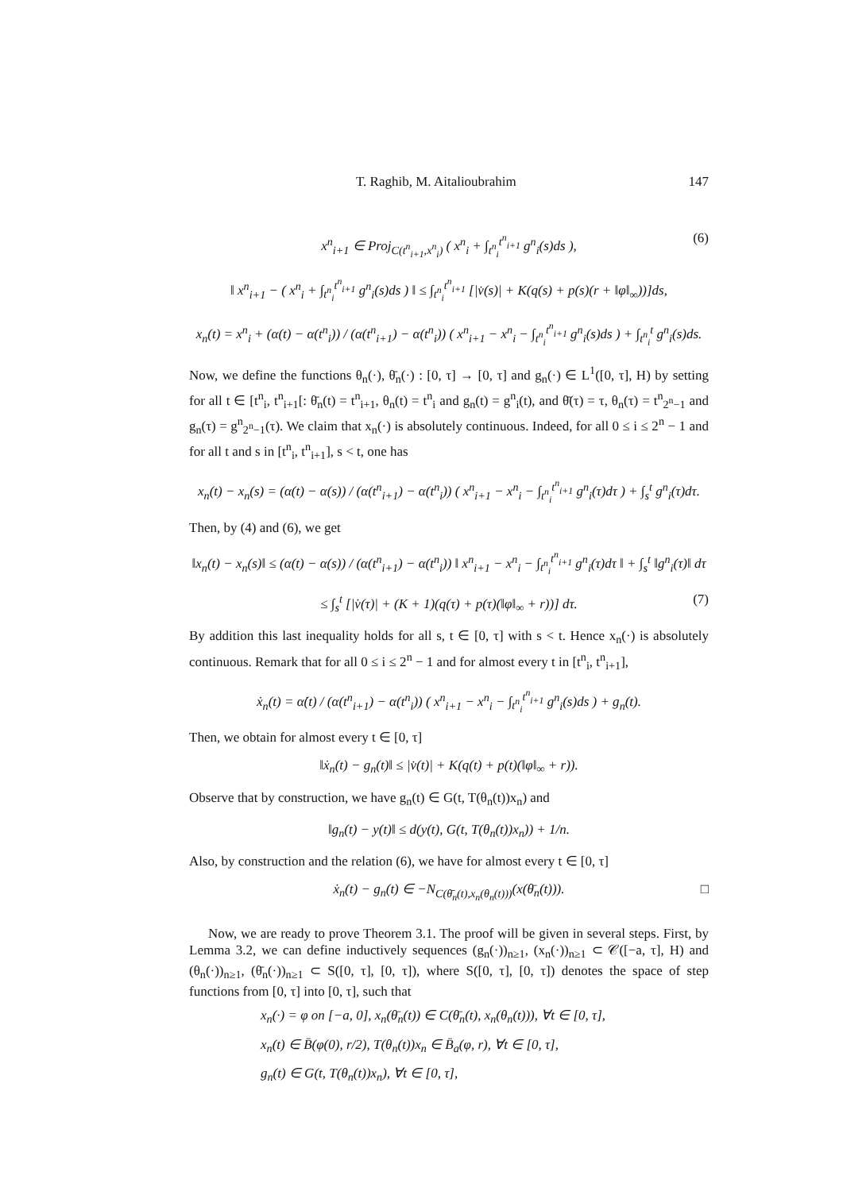T. Raghib, M. Aitalioubrahim 147
x<sup>n</sup><sub>i+1</sub> ∈ Proj<sub>C(t<sup>n</sup><sub>i+1</sub>,x<sup>n</sup><sub>i</sub>)</sub> ( x<sup>n</sup><sub>i</sub> + ∫<sub>t<sup>n</sup><sub>i</sub></sub><sup>t<sup>n</sup><sub>i+1</sub></sup> g<sup>n</sup><sub>i</sub>(s)ds ), (6)
‖ x<sup>n</sup><sub>i+1</sub> − ( x<sup>n</sup><sub>i</sub> + ∫<sub>t<sup>n</sup><sub>i</sub></sub><sup>t<sup>n</sup><sub>i+1</sub></sup> g<sup>n</sup><sub>i</sub>(s)ds ) ‖ ≤ ∫<sub>t<sup>n</sup><sub>i</sub></sub><sup>t<sup>n</sup><sub>i+1</sub></sup> [|v̇(s)| + K(q(s) + p(s)(r + ‖φ‖<sub>∞</sub>))]ds,
x<sub>n</sub>(t) = x<sup>n</sup><sub>i</sub> + (α(t) − α(t<sup>n</sup><sub>i</sub>)) / (α(t<sup>n</sup><sub>i+1</sub>) − α(t<sup>n</sup><sub>i</sub>)) ( x<sup>n</sup><sub>i+1</sub> − x<sup>n</sup><sub>i</sub> − ∫<sub>t<sup>n</sup><sub>i</sub></sub><sup>t<sup>n</sup><sub>i+1</sub></sup> g<sup>n</sup><sub>i</sub>(s)ds ) + ∫<sub>t<sup>n</sup><sub>i</sub></sub><sup>t</sup> g<sup>n</sup><sub>i</sub>(s)ds.
Now, we define the functions θ<sub>n</sub>(·), θ̄<sub>n</sub>(·) : [0, τ] → [0, τ] and g<sub>n</sub>(·) ∈ L<sup>1</sup>([0, τ], H) by setting for all t ∈ [t<sup>n</sup><sub>i</sub>, t<sup>n</sup><sub>i+1</sub>[: θ̄<sub>n</sub>(t) = t<sup>n</sup><sub>i+1</sub>, θ<sub>n</sub>(t) = t<sup>n</sup><sub>i</sub> and g<sub>n</sub>(t) = g<sup>n</sup><sub>i</sub>(t), and θ̄(τ) = τ, θ<sub>n</sub>(τ) = t<sup>n</sup><sub>2<sup>n</sup>−1</sub> and g<sub>n</sub>(τ) = g<sup>n</sup><sub>2<sup>n</sup>−1</sub>(τ). We claim that x<sub>n</sub>(·) is absolutely continuous. Indeed, for all 0 ≤ i ≤ 2<sup>n</sup> − 1 and for all t and s in [t<sup>n</sup><sub>i</sub>, t<sup>n</sup><sub>i+1</sub>], s < t, one has
x<sub>n</sub>(t) − x<sub>n</sub>(s) = (α(t) − α(s)) / (α(t<sup>n</sup><sub>i+1</sub>) − α(t<sup>n</sup><sub>i</sub>)) ( x<sup>n</sup><sub>i+1</sub> − x<sup>n</sup><sub>i</sub> − ∫<sub>t<sup>n</sup><sub>i</sub></sub><sup>t<sup>n</sup><sub>i+1</sub></sup> g<sup>n</sup><sub>i</sub>(τ)dτ ) + ∫<sub>s</sub><sup>t</sup> g<sup>n</sup><sub>i</sub>(τ)dτ.
Then, by (4) and (6), we get
‖x<sub>n</sub>(t) − x<sub>n</sub>(s)‖ ≤ (α(t) − α(s)) / (α(t<sup>n</sup><sub>i+1</sub>) − α(t<sup>n</sup><sub>i</sub>)) ‖ x<sup>n</sup><sub>i+1</sub> − x<sup>n</sup><sub>i</sub> − ∫<sub>t<sup>n</sup><sub>i</sub></sub><sup>t<sup>n</sup><sub>i+1</sub></sup> g<sup>n</sup><sub>i</sub>(τ)dτ ‖ + ∫<sub>s</sub><sup>t</sup> ‖g<sup>n</sup><sub>i</sub>(τ)‖ dτ
≤ ∫<sub>s</sub><sup>t</sup> [|v̇(τ)| + (K + 1)(q(τ) + p(τ)(‖φ‖<sub>∞</sub> + r))] dτ. (7)
By addition this last inequality holds for all s, t ∈ [0, τ] with s < t. Hence x<sub>n</sub>(·) is absolutely continuous. Remark that for all 0 ≤ i ≤ 2<sup>n</sup> − 1 and for almost every t in [t<sup>n</sup><sub>i</sub>, t<sup>n</sup><sub>i+1</sub>],
ẋ<sub>n</sub>(t) = α̇(t) / (α(t<sup>n</sup><sub>i+1</sub>) − α(t<sup>n</sup><sub>i</sub>)) ( x<sup>n</sup><sub>i+1</sub> − x<sup>n</sup><sub>i</sub> − ∫<sub>t<sup>n</sup><sub>i</sub></sub><sup>t<sup>n</sup><sub>i+1</sub></sup> g<sup>n</sup><sub>i</sub>(s)ds ) + g<sub>n</sub>(t).
Then, we obtain for almost every t ∈ [0, τ]
‖ẋ<sub>n</sub>(t) − g<sub>n</sub>(t)‖ ≤ |v̇(t)| + K(q(t) + p(t)(‖φ‖<sub>∞</sub> + r)).
Observe that by construction, we have g<sub>n</sub>(t) ∈ G(t, T(θ<sub>n</sub>(t))x<sub>n</sub>) and
‖g<sub>n</sub>(t) − y(t)‖ ≤ d(y(t), G(t, T(θ<sub>n</sub>(t))x<sub>n</sub>)) + 1/n.
Also, by construction and the relation (6), we have for almost every t ∈ [0, τ]
ẋ<sub>n</sub>(t) − g<sub>n</sub>(t) ∈ −N<sub>C(θ̄<sub>n</sub>(t),x<sub>n</sub>(θ<sub>n</sub>(t)))</sub>(x(θ̄<sub>n</sub>(t))). □
Now, we are ready to prove Theorem 3.1. The proof will be given in several steps. First, by Lemma 3.2, we can define inductively sequences (g<sub>n</sub>(·))<sub>n≥1</sub>, (x<sub>n</sub>(·))<sub>n≥1</sub> ⊂ 𝒞([−a, τ], H) and (θ<sub>n</sub>(·))<sub>n≥1</sub>, (θ̄<sub>n</sub>(·))<sub>n≥1</sub> ⊂ S([0, τ], [0, τ]), where S([0, τ], [0, τ]) denotes the space of step functions from [0, τ] into [0, τ], such that
x<sub>n</sub>(·) = φ on [−a, 0], x<sub>n</sub>(θ̄<sub>n</sub>(t)) ∈ C(θ̄<sub>n</sub>(t), x<sub>n</sub>(θ<sub>n</sub>(t))), ∀t ∈ [0, τ],
x<sub>n</sub>(t) ∈ B̄(φ(0), r/2), T(θ<sub>n</sub>(t))x<sub>n</sub> ∈ B̄<sub>a</sub>(φ, r), ∀t ∈ [0, τ],
g<sub>n</sub>(t) ∈ G(t, T(θ<sub>n</sub>(t))x<sub>n</sub>), ∀t ∈ [0, τ],